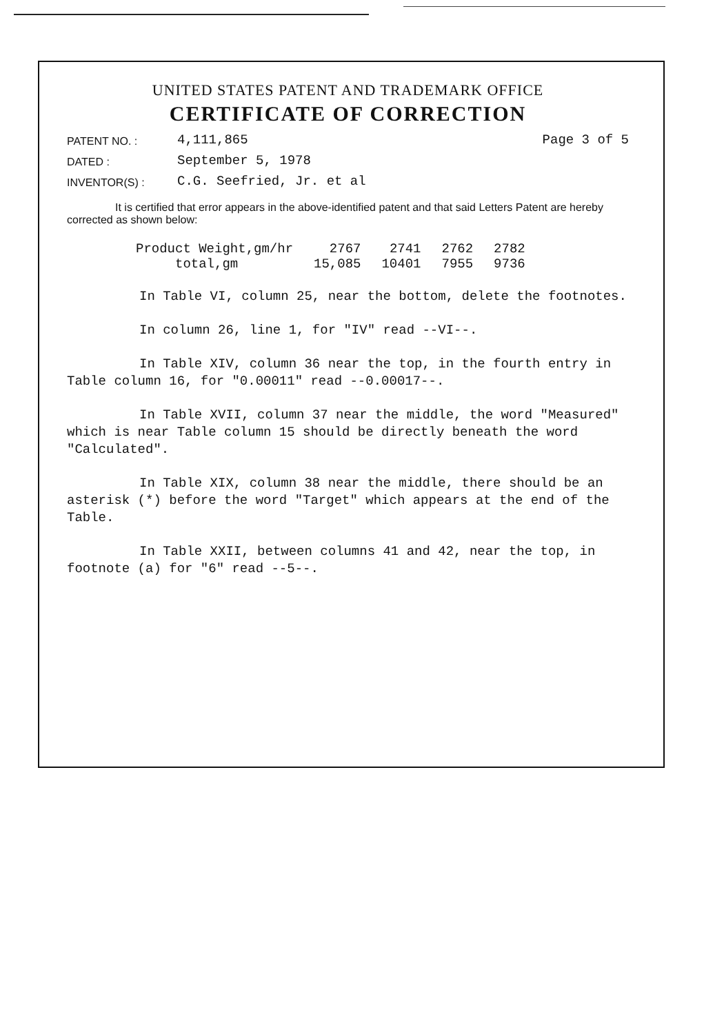UNITED STATES PATENT AND TRADEMARK OFFICE
CERTIFICATE OF CORRECTION
| PATENT NO. : | 4,111,865 | Page 3 of 5 |
| DATED : | September 5, 1978 | |
| INVENTOR(S) : | C.G. Seefried, Jr. et al | |
It is certified that error appears in the above-identified patent and that said Letters Patent are hereby corrected as shown below:
| Product Weight,gm/hr | 2767 | 2741 | 2762 | 2782 |
| total,gm | 15,085 | 10401 | 7955 | 9736 |
In Table VI, column 25, near the bottom, delete the footnotes.
In column 26, line 1, for "IV" read --VI--.
In Table XIV, column 36 near the top, in the fourth entry in Table column 16, for "0.00011" read --0.00017--.
In Table XVII, column 37 near the middle, the word "Measured" which is near Table column 15 should be directly beneath the word "Calculated".
In Table XIX, column 38 near the middle, there should be an asterisk (*) before the word "Target" which appears at the end of the Table.
In Table XXII, between columns 41 and 42, near the top, in footnote (a) for "6" read --5--.